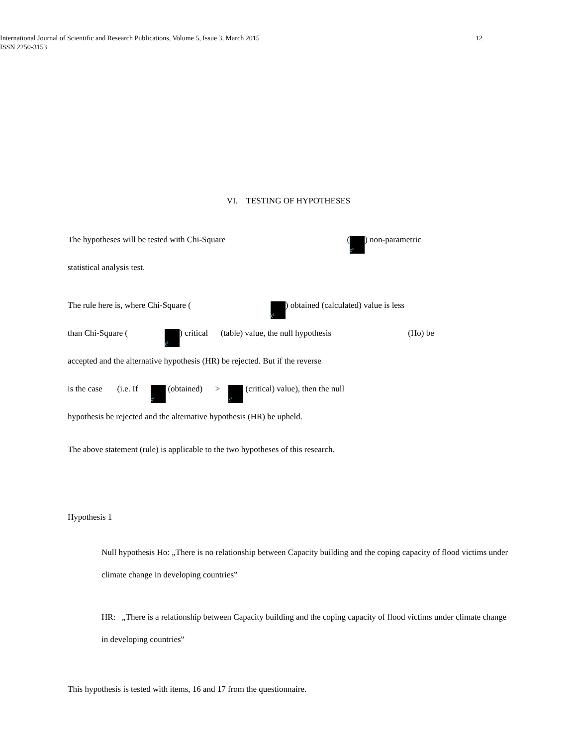International Journal of Scientific and Research Publications, Volume 5, Issue 3, March 2015 12
ISSN 2250-3153
VI. TESTING OF HYPOTHESES
The hypotheses will be tested with Chi-Square (χ²) non-parametric
statistical analysis test.
The rule here is, where Chi-Square (χ²) obtained (calculated) value is less
than Chi-Square ( χ²) critical (table) value, the null hypothesis (Ho) be
accepted and the alternative hypothesis (HR) be rejected. But if the reverse
is the case (i.e. If χ² (obtained) > χ² (critical) value), then the null
hypothesis be rejected and the alternative hypothesis (HR) be upheld.
The above statement (rule) is applicable to the two hypotheses of this research.
Hypothesis 1
Null hypothesis Ho: „There is no relationship between Capacity building and the coping capacity of flood victims under climate change in developing countries‟
HR: „There is a relationship between Capacity building and the coping capacity of flood victims under climate change in developing countries‟
This hypothesis is tested with items, 16 and 17 from the questionnaire.